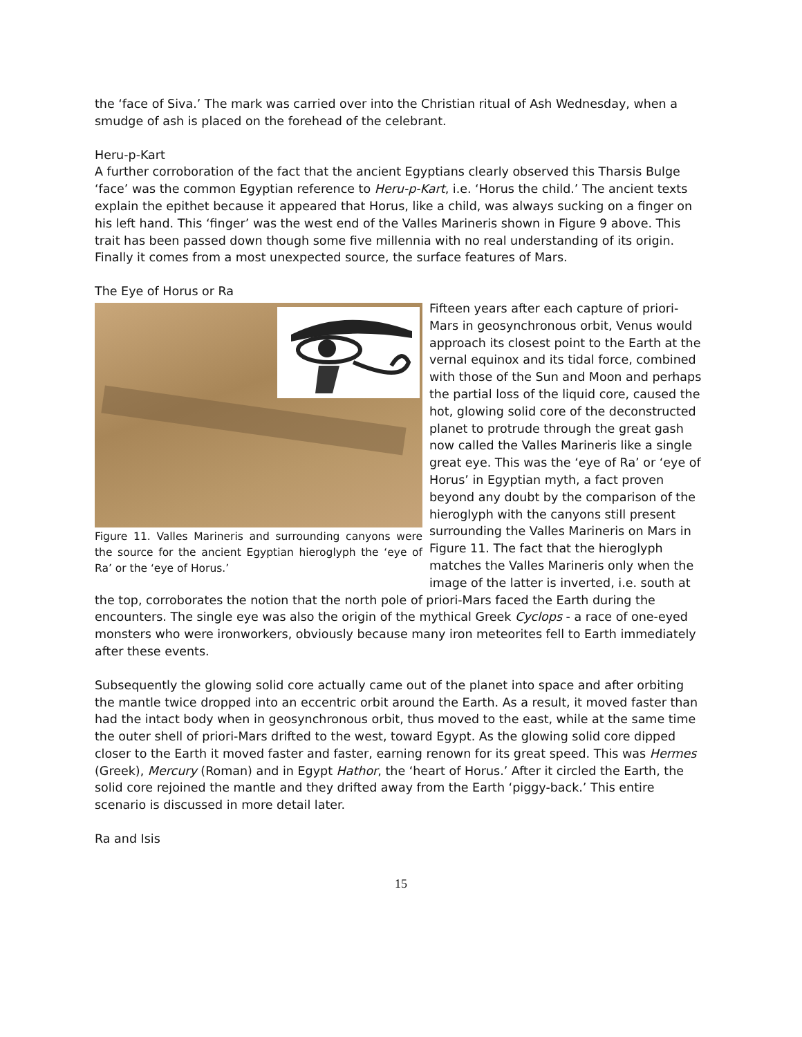the ‘face of Siva.’ The mark was carried over into the Christian ritual of Ash Wednesday, when a smudge of ash is placed on the forehead of the celebrant.
Heru-p-Kart
A further corroboration of the fact that the ancient Egyptians clearly observed this Tharsis Bulge ‘face’ was the common Egyptian reference to Heru-p-Kart, i.e. ‘Horus the child.’ The ancient texts explain the epithet because it appeared that Horus, like a child, was always sucking on a finger on his left hand. This ‘finger’ was the west end of the Valles Marineris shown in Figure 9 above. This trait has been passed down though some five millennia with no real understanding of its origin. Finally it comes from a most unexpected source, the surface features of Mars.
The Eye of Horus or Ra
Figure 11. Valles Marineris and surrounding canyons were the source for the ancient Egyptian hieroglyph the ‘eye of Ra’ or the ‘eye of Horus.’
Fifteen years after each capture of priori-Mars in geosynchronous orbit, Venus would approach its closest point to the Earth at the vernal equinox and its tidal force, combined with those of the Sun and Moon and perhaps the partial loss of the liquid core, caused the hot, glowing solid core of the deconstructed planet to protrude through the great gash now called the Valles Marineris like a single great eye. This was the ‘eye of Ra’ or ‘eye of Horus’ in Egyptian myth, a fact proven beyond any doubt by the comparison of the hieroglyph with the canyons still present surrounding the Valles Marineris on Mars in Figure 11. The fact that the hieroglyph matches the Valles Marineris only when the image of the latter is inverted, i.e. south at the top, corroborates the notion that the north pole of priori-Mars faced the Earth during the encounters. The single eye was also the origin of the mythical Greek Cyclops - a race of one-eyed monsters who were ironworkers, obviously because many iron meteorites fell to Earth immediately after these events.
Subsequently the glowing solid core actually came out of the planet into space and after orbiting the mantle twice dropped into an eccentric orbit around the Earth. As a result, it moved faster than had the intact body when in geosynchronous orbit, thus moved to the east, while at the same time the outer shell of priori-Mars drifted to the west, toward Egypt. As the glowing solid core dipped closer to the Earth it moved faster and faster, earning renown for its great speed. This was Hermes (Greek), Mercury (Roman) and in Egypt Hathor, the ‘heart of Horus.’ After it circled the Earth, the solid core rejoined the mantle and they drifted away from the Earth ‘piggy-back.’ This entire scenario is discussed in more detail later.
Ra and Isis
15